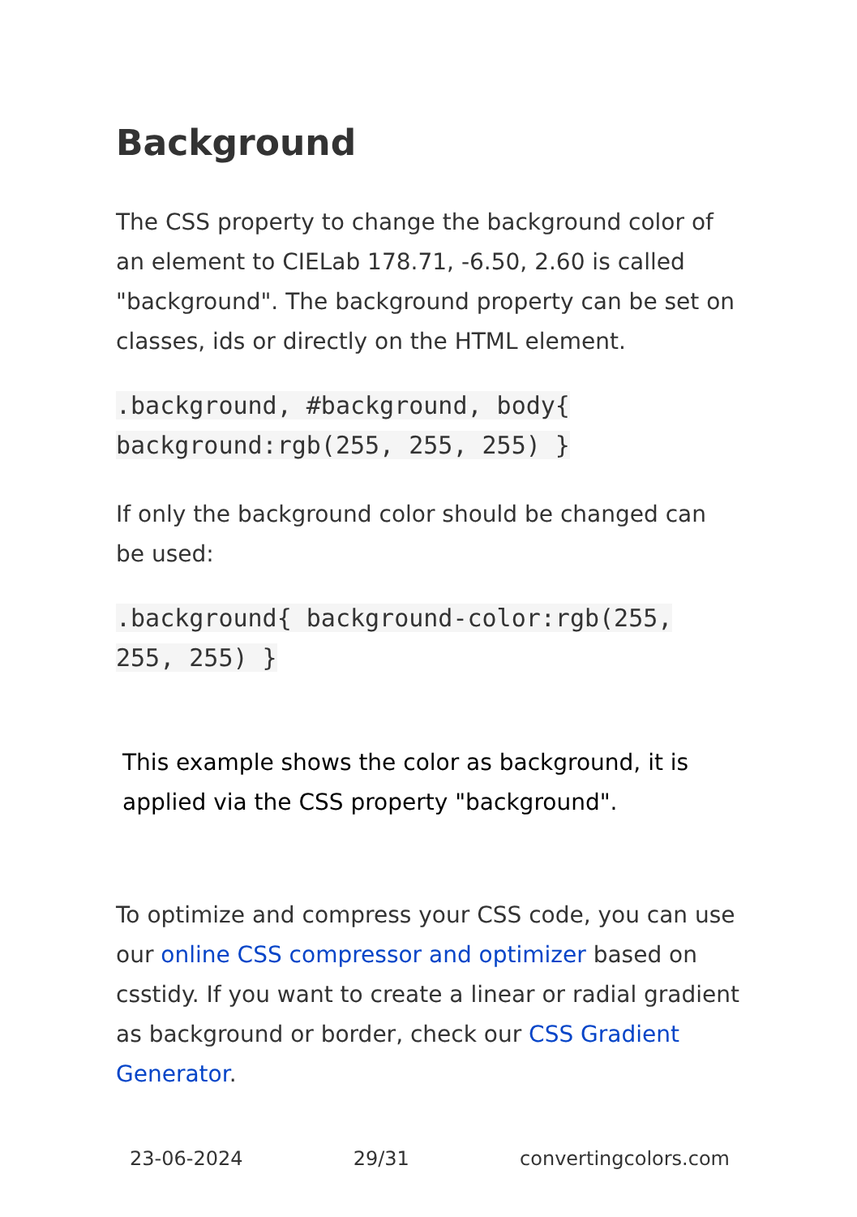Background
The CSS property to change the background color of an element to CIELab 178.71, -6.50, 2.60 is called "background". The background property can be set on classes, ids or directly on the HTML element.
.background, #background, body{ background:rgb(255, 255, 255) }
If only the background color should be changed can be used:
.background{ background-color:rgb(255, 255, 255) }
This example shows the color as background, it is applied via the CSS property "background".
To optimize and compress your CSS code, you can use our online CSS compressor and optimizer based on csstidy. If you want to create a linear or radial gradient as background or border, check our CSS Gradient Generator.
23-06-2024 29/31 convertingcolors.com